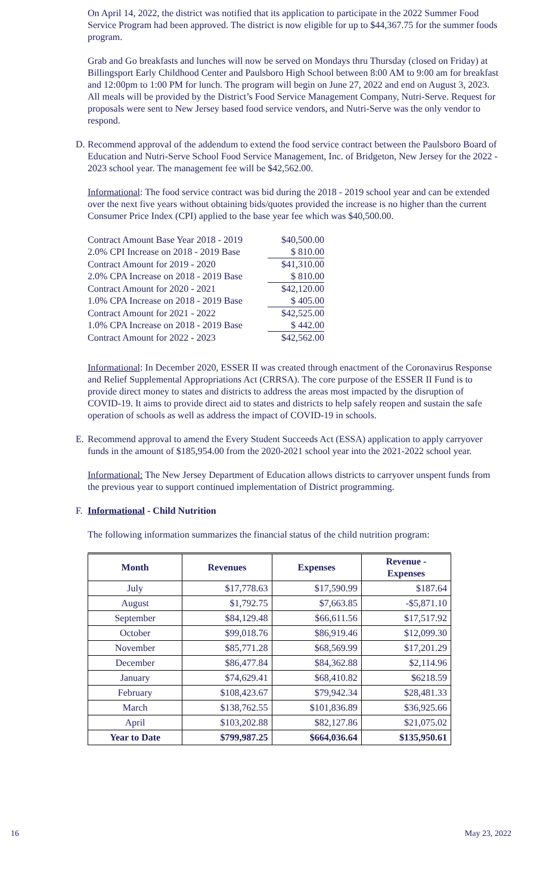On April 14, 2022, the district was notified that its application to participate in the 2022 Summer Food Service Program had been approved. The district is now eligible for up to $44,367.75 for the summer foods program.
Grab and Go breakfasts and lunches will now be served on Mondays thru Thursday (closed on Friday) at Billingsport Early Childhood Center and Paulsboro High School between 8:00 AM to 9:00 am for breakfast and 12:00pm to 1:00 PM for lunch. The program will begin on June 27, 2022 and end on August 3, 2023. All meals will be provided by the District’s Food Service Management Company, Nutri-Serve. Request for proposals were sent to New Jersey based food service vendors, and Nutri-Serve was the only vendor to respond.
D. Recommend approval of the addendum to extend the food service contract between the Paulsboro Board of Education and Nutri-Serve School Food Service Management, Inc. of Bridgeton, New Jersey for the 2022 - 2023 school year. The management fee will be $42,562.00.
Informational: The food service contract was bid during the 2018 - 2019 school year and can be extended over the next five years without obtaining bids/quotes provided the increase is no higher than the current Consumer Price Index (CPI) applied to the base year fee which was $40,500.00.
| Contract Amount Base Year 2018 - 2019 | $40,500.00 |
| 2.0% CPI Increase on 2018 - 2019 Base | $ 810.00 |
| Contract Amount for 2019 - 2020 | $41,310.00 |
| 2.0% CPA Increase on 2018 - 2019 Base | $ 810.00 |
| Contract Amount for 2020 - 2021 | $42,120.00 |
| 1.0% CPA Increase on 2018 - 2019 Base | $ 405.00 |
| Contract Amount for 2021 - 2022 | $42,525.00 |
| 1.0% CPA Increase on 2018 - 2019 Base | $ 442.00 |
| Contract Amount for 2022 - 2023 | $42,562.00 |
Informational: In December 2020, ESSER II was created through enactment of the Coronavirus Response and Relief Supplemental Appropriations Act (CRRSA). The core purpose of the ESSER II Fund is to provide direct money to states and districts to address the areas most impacted by the disruption of COVID-19. It aims to provide direct aid to states and districts to help safely reopen and sustain the safe operation of schools as well as address the impact of COVID-19 in schools.
E. Recommend approval to amend the Every Student Succeeds Act (ESSA) application to apply carryover funds in the amount of $185,954.00 from the 2020-2021 school year into the 2021-2022 school year.
Informational: The New Jersey Department of Education allows districts to carryover unspent funds from the previous year to support continued implementation of District programming.
F. Informational - Child Nutrition
The following information summarizes the financial status of the child nutrition program:
| Month | Revenues | Expenses | Revenue - Expenses |
| --- | --- | --- | --- |
| July | $17,778.63 | $17,590.99 | $187.64 |
| August | $1,792.75 | $7,663.85 | -$5,871.10 |
| September | $84,129.48 | $66,611.56 | $17,517.92 |
| October | $99,018.76 | $86,919.46 | $12,099.30 |
| November | $85,771.28 | $68,569.99 | $17,201.29 |
| December | $86,477.84 | $84,362.88 | $2,114.96 |
| January | $74,629.41 | $68,410.82 | $6218.59 |
| February | $108,423.67 | $79,942.34 | $28,481.33 |
| March | $138,762.55 | $101,836.89 | $36,925.66 |
| April | $103,202.88 | $82,127.86 | $21,075.02 |
| Year to Date | $799,987.25 | $664,036.64 | $135,950.61 |
16 May 23, 2022